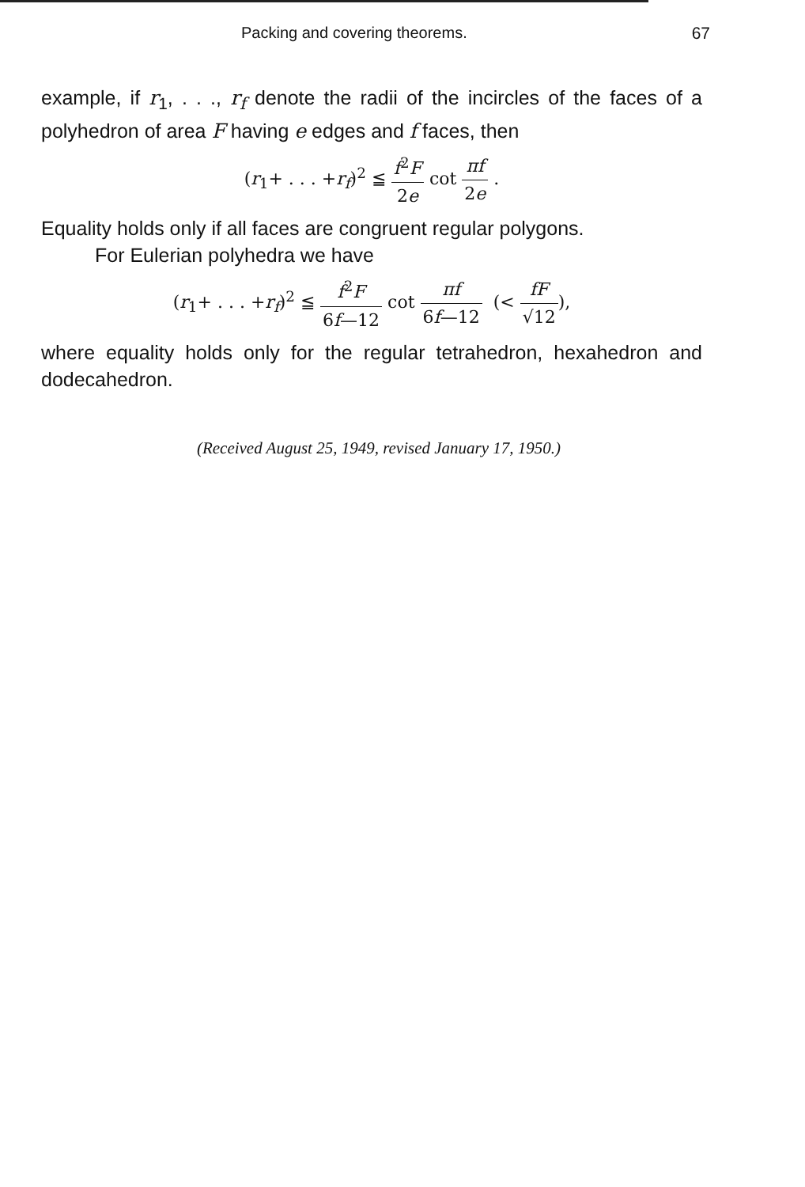Packing and covering theorems. 67
example, if r<sub>1</sub>, . . ., r<sub>f</sub> denote the radii of the incircles of the faces of a polyhedron of area F having e edges and f faces, then
(r<sub>1</sub>+ . . . +r<sub>f</sub>)<sup>2</sup> ≦ f<sup>2</sup>F 2e cot πf 2e .
Equality holds only if all faces are congruent regular polygons.
For Eulerian polyhedra we have
(r<sub>1</sub>+ . . . +r<sub>f</sub>)<sup>2</sup> ≦ f<sup>2</sup>F 6f—12 cot πf 6f—12 (< fF √12),
where equality holds only for the regular tetrahedron, hexahedron and dodecahedron.
(Received August 25, 1949, revised January 17, 1950.)